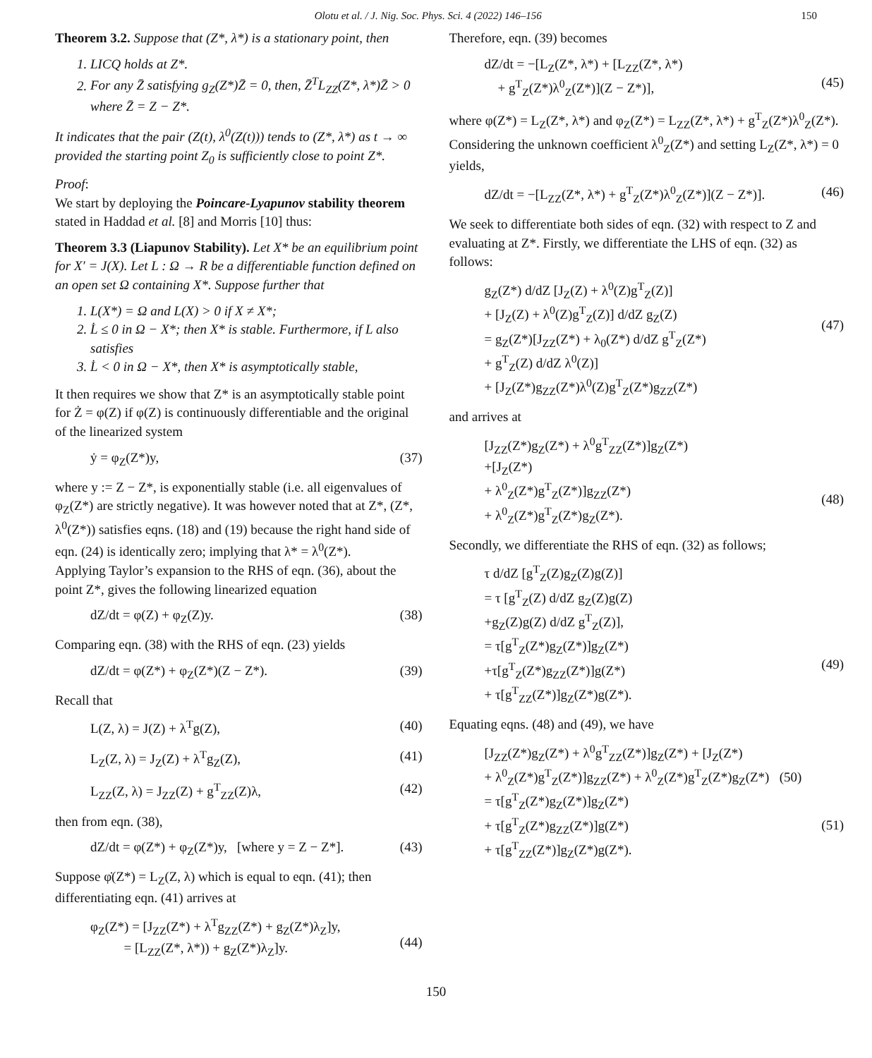Olotu et al. / J. Nig. Soc. Phys. Sci. 4 (2022) 146–156 150
Theorem 3.2. Suppose that (Z*, λ*) is a stationary point, then
1. LICQ holds at Z*.
2. For any Z̄ satisfying g<sub>Z</sub>(Z*)Z̄ = 0, then, Z̄<sup>T</sup>L<sub>ZZ</sub>(Z*, λ*)Z̄ > 0 where Z̄ = Z − Z*.
It indicates that the pair (Z(t), λ<sup>0</sup>(Z(t))) tends to (Z*, λ*) as t → ∞ provided the starting point Z<sub>0</sub> is sufficiently close to point Z*.
Proof:
We start by deploying the Poincare-Lyapunov stability theorem stated in Haddad et al. [8] and Morris [10] thus:
Theorem 3.3 (Liapunov Stability). Let X* be an equilibrium point for X′ = J(X). Let L : Ω → R be a differentiable function defined on an open set Ω containing X*. Suppose further that
1. L(X*) = Ω and L(X) > 0 if X ≠ X*;
2. L̇ ≤ 0 in Ω − X*; then X* is stable. Furthermore, if L also satisfies
3. L̇ < 0 in Ω − X*, then X* is asymptotically stable,
It then requires we show that Z* is an asymptotically stable point for Ż = φ(Z) if φ(Z) is continuously differentiable and the original of the linearized system
ẏ = φ<sub>Z</sub>(Z*)y, (37)
where y := Z − Z*, is exponentially stable (i.e. all eigenvalues of φ<sub>Z</sub>(Z*) are strictly negative). It was however noted that at Z*, (Z*, λ<sup>0</sup>(Z*)) satisfies eqns. (18) and (19) because the right hand side of eqn. (24) is identically zero; implying that λ* = λ<sup>0</sup>(Z*).
Applying Taylor’s expansion to the RHS of eqn. (36), about the point Z*, gives the following linearized equation
dZ/dt = φ(Z) + φ<sub>Z</sub>(Z)y. (38)
Comparing eqn. (38) with the RHS of eqn. (23) yields
dZ/dt = φ(Z*) + φ<sub>Z</sub>(Z*)(Z − Z*). (39)
Recall that
L(Z, λ) = J(Z) + λ<sup>T</sup>g(Z), (40)
L<sub>Z</sub>(Z, λ) = J<sub>Z</sub>(Z) + λ<sup>T</sup>g<sub>Z</sub>(Z), (41)
L<sub>ZZ</sub>(Z, λ) = J<sub>ZZ</sub>(Z) + g<sup>T</sup><sub>ZZ</sub>(Z)λ, (42)
then from eqn. (38),
dZ/dt = φ(Z*) + φ<sub>Z</sub>(Z*)y, [where y = Z − Z*]. (43)
Suppose φ̇(Z*) = L<sub>Z</sub>(Z, λ) which is equal to eqn. (41); then differentiating eqn. (41) arrives at
φ<sub>Z</sub>(Z*) = [J<sub>ZZ</sub>(Z*) + λ<sup>T</sup>g<sub>ZZ</sub>(Z*) + g<sub>Z</sub>(Z*)λ<sub>Z</sub>]y,
= [L<sub>ZZ</sub>(Z*, λ*)) + g<sub>Z</sub>(Z*)λ<sub>Z</sub>]y.
(44)
Therefore, eqn. (39) becomes
dZ/dt = −[L<sub>Z</sub>(Z*, λ*) + [L<sub>ZZ</sub>(Z*, λ*)
+ g<sup>T</sup><sub>Z</sub>(Z*)λ<sup>0</sup><sub>Z</sub>(Z*)](Z − Z*)],
(45)
where φ(Z*) = L<sub>Z</sub>(Z*, λ*) and φ<sub>Z</sub>(Z*) = L<sub>ZZ</sub>(Z*, λ*) + g<sup>T</sup><sub>Z</sub>(Z*)λ<sup>0</sup><sub>Z</sub>(Z*).
Considering the unknown coefficient λ<sup>0</sup><sub>Z</sub>(Z*) and setting L<sub>Z</sub>(Z*, λ*) = 0 yields,
dZ/dt = −[L<sub>ZZ</sub>(Z*, λ*) + g<sup>T</sup><sub>Z</sub>(Z*)λ<sup>0</sup><sub>Z</sub>(Z*)](Z − Z*)]. (46)
We seek to differentiate both sides of eqn. (32) with respect to Z and evaluating at Z*. Firstly, we differentiate the LHS of eqn. (32) as follows:
g<sub>Z</sub>(Z*) d/dZ [J<sub>Z</sub>(Z) + λ<sup>0</sup>(Z)g<sup>T</sup><sub>Z</sub>(Z)]
+ [J<sub>Z</sub>(Z) + λ<sup>0</sup>(Z)g<sup>T</sup><sub>Z</sub>(Z)] d/dZ g<sub>Z</sub>(Z)
= g<sub>Z</sub>(Z*)[J<sub>ZZ</sub>(Z*) + λ<sub>0</sub>(Z*) d/dZ g<sup>T</sup><sub>Z</sub>(Z*)
+ g<sup>T</sup><sub>Z</sub>(Z) d/dZ λ<sup>0</sup>(Z)]
+ [J<sub>Z</sub>(Z*)g<sub>ZZ</sub>(Z*)λ<sup>0</sup>(Z)g<sup>T</sup><sub>Z</sub>(Z*)g<sub>ZZ</sub>(Z*)
(47)
and arrives at
[J<sub>ZZ</sub>(Z*)g<sub>Z</sub>(Z*) + λ<sup>0</sup>g<sup>T</sup><sub>ZZ</sub>(Z*)]g<sub>Z</sub>(Z*)
+[J<sub>Z</sub>(Z*)
+ λ<sup>0</sup><sub>Z</sub>(Z*)g<sup>T</sup><sub>Z</sub>(Z*)]g<sub>ZZ</sub>(Z*)
+ λ<sup>0</sup><sub>Z</sub>(Z*)g<sup>T</sup><sub>Z</sub>(Z*)g<sub>Z</sub>(Z*).
(48)
Secondly, we differentiate the RHS of eqn. (32) as follows;
τ d/dZ [g<sup>T</sup><sub>Z</sub>(Z)g<sub>Z</sub>(Z)g(Z)]
= τ [g<sup>T</sup><sub>Z</sub>(Z) d/dZ g<sub>Z</sub>(Z)g(Z)
+g<sub>Z</sub>(Z)g(Z) d/dZ g<sup>T</sup><sub>Z</sub>(Z)],
= τ[g<sup>T</sup><sub>Z</sub>(Z*)g<sub>Z</sub>(Z*)]g<sub>Z</sub>(Z*)
+τ[g<sup>T</sup><sub>Z</sub>(Z*)g<sub>ZZ</sub>(Z*)]g(Z*)
+ τ[g<sup>T</sup><sub>ZZ</sub>(Z*)]g<sub>Z</sub>(Z*)g(Z*).
(49)
Equating eqns. (48) and (49), we have
[J<sub>ZZ</sub>(Z*)g<sub>Z</sub>(Z*) + λ<sup>0</sup>g<sup>T</sup><sub>ZZ</sub>(Z*)]g<sub>Z</sub>(Z*) + [J<sub>Z</sub>(Z*)
+ λ<sup>0</sup><sub>Z</sub>(Z*)g<sup>T</sup><sub>Z</sub>(Z*)]g<sub>ZZ</sub>(Z*) + λ<sup>0</sup><sub>Z</sub>(Z*)g<sup>T</sup><sub>Z</sub>(Z*)g<sub>Z</sub>(Z*) (50)
= τ[g<sup>T</sup><sub>Z</sub>(Z*)g<sub>Z</sub>(Z*)]g<sub>Z</sub>(Z*)
+ τ[g<sup>T</sup><sub>Z</sub>(Z*)g<sub>ZZ</sub>(Z*)]g(Z*)
+ τ[g<sup>T</sup><sub>ZZ</sub>(Z*)]g<sub>Z</sub>(Z*)g(Z*).
(51)
150